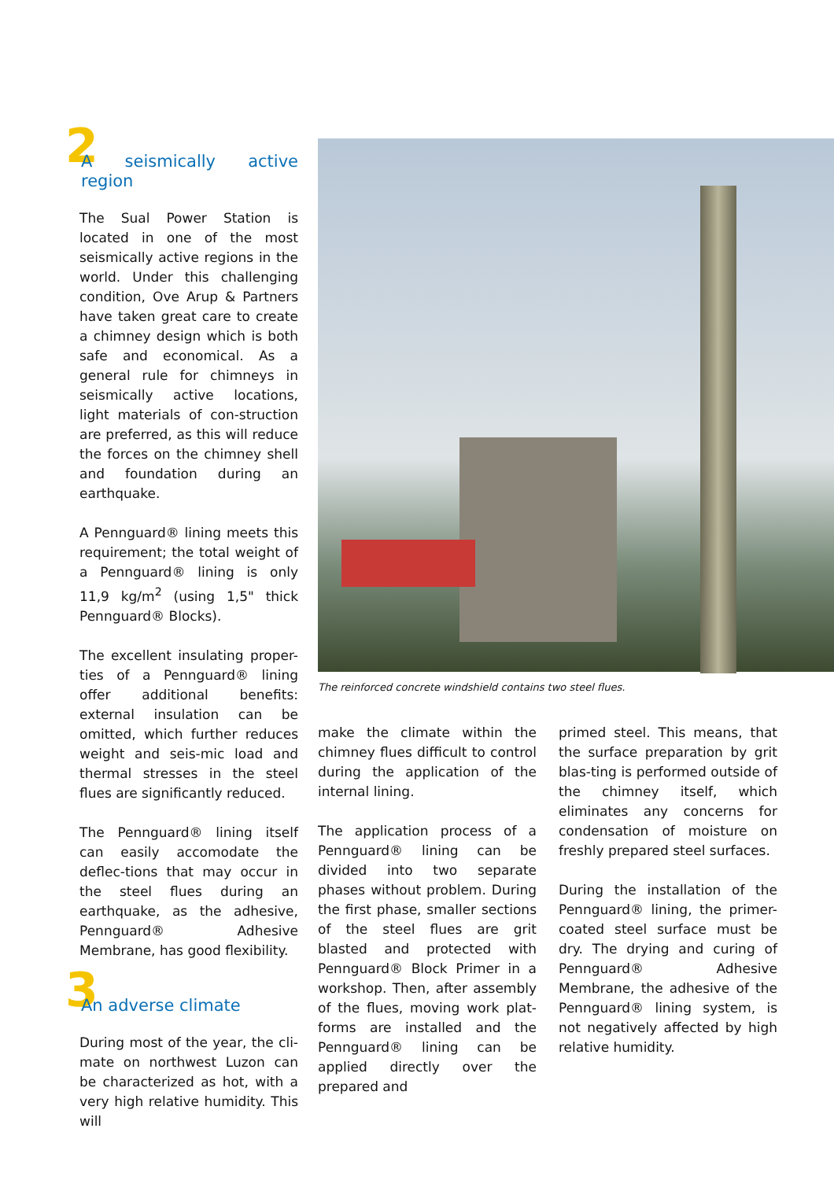2 A seismically active region
The Sual Power Station is located in one of the most seismically active regions in the world. Under this challenging condition, Ove Arup & Partners have taken great care to create a chimney design which is both safe and economical. As a general rule for chimneys in seismically active locations, light materials of con-struction are preferred, as this will reduce the forces on the chimney shell and foundation during an earthquake.
A Pennguard® lining meets this requirement; the total weight of a Pennguard® lining is only 11,9 kg/m<sup>2</sup> (using 1,5" thick Pennguard® Blocks).
The excellent insulating proper-ties of a Pennguard® lining offer additional benefits: external insulation can be omitted, which further reduces weight and seis-mic load and thermal stresses in the steel flues are significantly reduced.
The Pennguard® lining itself can easily accomodate the deflec-tions that may occur in the steel flues during an earthquake, as the adhesive, Pennguard® Adhesive Membrane, has good flexibility.
3 An adverse climate
During most of the year, the cli-mate on northwest Luzon can be characterized as hot, with a very high relative humidity. This will
The reinforced concrete windshield contains two steel flues.
make the climate within the chimney flues difficult to control during the application of the internal lining.
The application process of a Pennguard® lining can be divided into two separate phases without problem. During the first phase, smaller sections of the steel flues are grit blasted and protected with Pennguard® Block Primer in a workshop. Then, after assembly of the flues, moving work plat-forms are installed and the Pennguard® lining can be applied directly over the prepared and
primed steel. This means, that the surface preparation by grit blas-ting is performed outside of the chimney itself, which eliminates any concerns for condensation of moisture on freshly prepared steel surfaces.
During the installation of the Pennguard® lining, the primer-coated steel surface must be dry. The drying and curing of Pennguard® Adhesive Membrane, the adhesive of the Pennguard® lining system, is not negatively affected by high relative humidity.